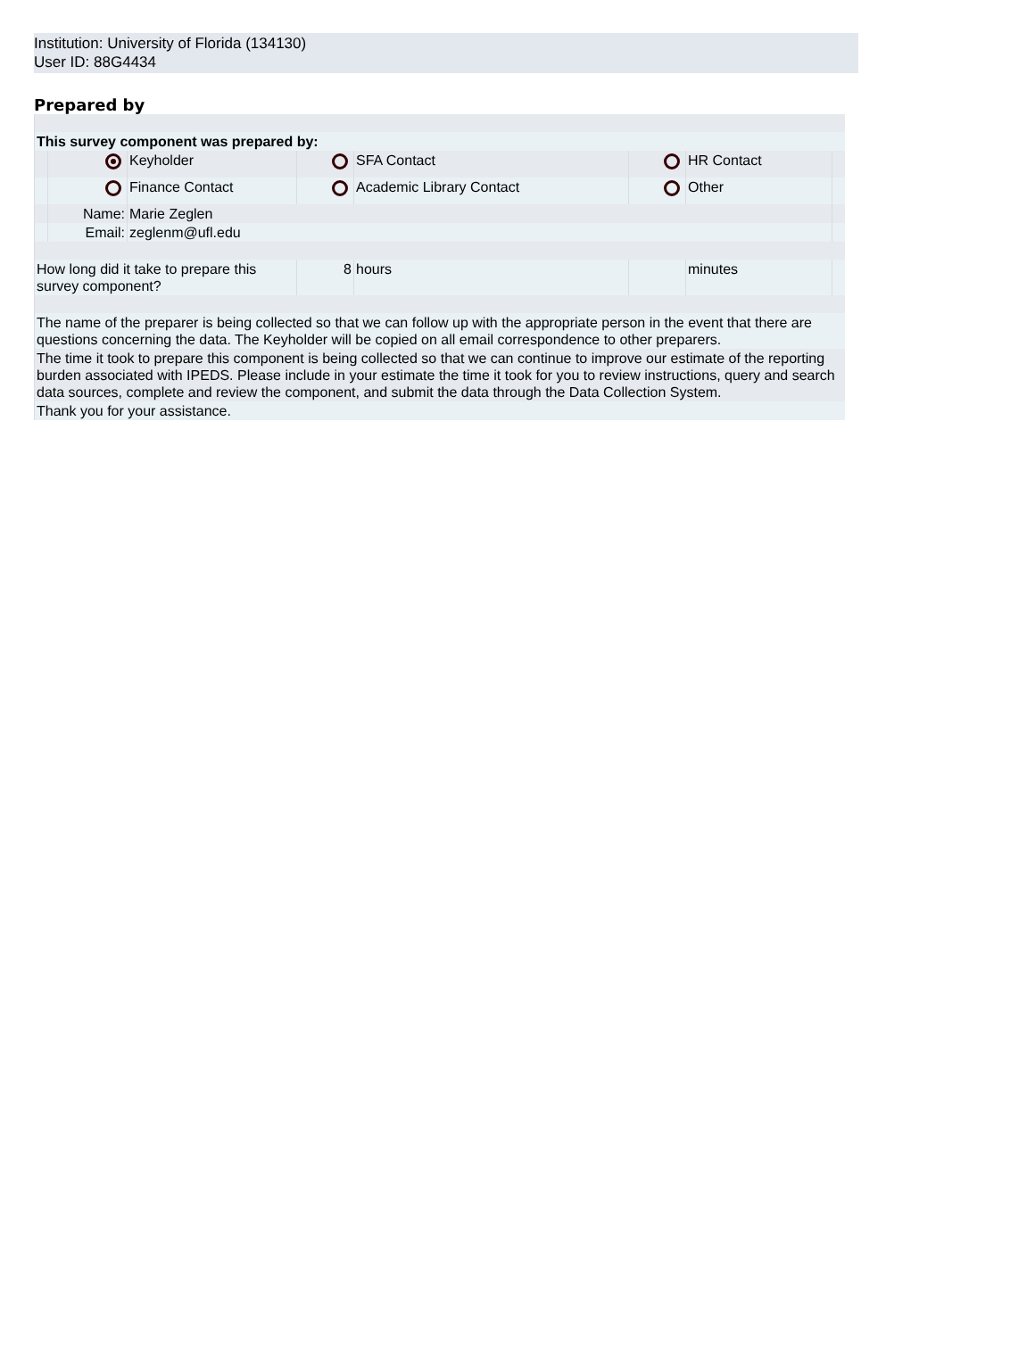Institution: University of Florida (134130)
User ID: 88G4434
Prepared by
| This survey component was prepared by: | | | | | | | |
| | | Keyholder | | SFA Contact | | HR Contact | |
| | | Finance Contact | | Academic Library Contact | | Other | |
| | Name: | Marie Zeglen | | | | | |
| | Email: | zeglenm@ufl.edu | | | | | |
| How long did it take to prepare this survey component? | | | 8 | hours | | minutes | |
| The name of the preparer is being collected so that we can follow up with the appropriate person in the event that there are questions concerning the data. The Keyholder will be copied on all email correspondence to other preparers. | | | | | | | |
| The time it took to prepare this component is being collected so that we can continue to improve our estimate of the reporting burden associated with IPEDS. Please include in your estimate the time it took for you to review instructions, query and search data sources, complete and review the component, and submit the data through the Data Collection System. | | | | | | | |
| Thank you for your assistance. | | | | | | | |